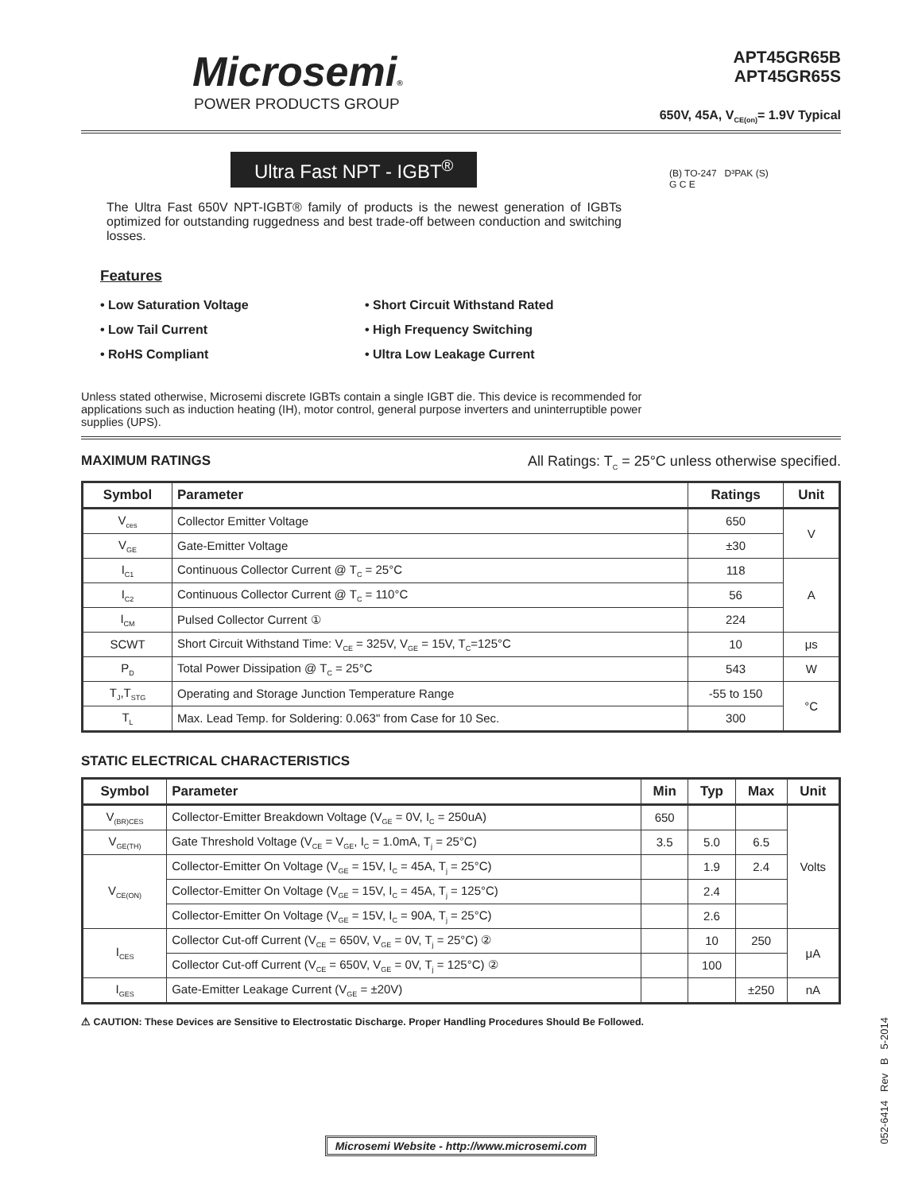Microsemi®
POWER PRODUCTS GROUP
APT45GR65B
APT45GR65S
650V, 45A, V<sub>CE(on)</sub>= 1.9V Typical
Ultra Fast NPT - IGBT<sup>®</sup>
The Ultra Fast 650V NPT-IGBT® family of products is the newest generation of IGBTs optimized for outstanding ruggedness and best trade-off between conduction and switching losses.
Features
• Low Saturation Voltage
• Low Tail Current
• RoHS Compliant
• Short Circuit Withstand Rated
• High Frequency Switching
• Ultra Low Leakage Current
(B) TO-247 D³PAK (S)
G C E
Unless stated otherwise, Microsemi discrete IGBTs contain a single IGBT die. This device is recommended for applications such as induction heating (IH), motor control, general purpose inverters and uninterruptible power supplies (UPS).
MAXIMUM RATINGS All Ratings: T<sub>C</sub> = 25°C unless otherwise specified.
| Symbol | Parameter | Ratings | Unit |
| --- | --- | --- | --- |
| V<sub>ces</sub> | Collector Emitter Voltage | 650 | V |
| V<sub>GE</sub> | Gate-Emitter Voltage | ±30 | |
| I<sub>C1</sub> | Continuous Collector Current @ T<sub>C</sub> = 25°C | 118 | A |
| I<sub>C2</sub> | Continuous Collector Current @ T<sub>C</sub> = 110°C | 56 | |
| I<sub>CM</sub> | Pulsed Collector Current ① | 224 | |
| SCWT | Short Circuit Withstand Time: V<sub>CE</sub> = 325V, V<sub>GE</sub> = 15V, T<sub>C</sub>=125°C | 10 | μs |
| P<sub>D</sub> | Total Power Dissipation @ T<sub>C</sub> = 25°C | 543 | W |
| T<sub>J</sub>,T<sub>STG</sub> | Operating and Storage Junction Temperature Range | -55 to 150 | °C |
| T<sub>L</sub> | Max. Lead Temp. for Soldering: 0.063" from Case for 10 Sec. | 300 | |
STATIC ELECTRICAL CHARACTERISTICS
| Symbol | Parameter | Min | Typ | Max | Unit |
| --- | --- | --- | --- | --- | --- |
| V<sub>(BR)CES</sub> | Collector-Emitter Breakdown Voltage (V<sub>GE</sub> = 0V, I<sub>C</sub> = 250uA) | 650 | | | Volts |
| V<sub>GE(TH)</sub> | Gate Threshold Voltage (V<sub>CE</sub> = V<sub>GE</sub>, I<sub>C</sub> = 1.0mA, T<sub>j</sub> = 25°C) | 3.5 | 5.0 | 6.5 | |
| V<sub>CE(ON)</sub> | Collector-Emitter On Voltage (V<sub>GE</sub> = 15V, I<sub>C</sub> = 45A, T<sub>j</sub> = 25°C) | | 1.9 | 2.4 | |
| | Collector-Emitter On Voltage (V<sub>GE</sub> = 15V, I<sub>C</sub> = 45A, T<sub>j</sub> = 125°C) | | 2.4 | | |
| | Collector-Emitter On Voltage (V<sub>GE</sub> = 15V, I<sub>C</sub> = 90A, T<sub>j</sub> = 25°C) | | 2.6 | | |
| I<sub>CES</sub> | Collector Cut-off Current (V<sub>CE</sub> = 650V, V<sub>GE</sub> = 0V, T<sub>j</sub> = 25°C) ② | | 10 | 250 | μA |
| | Collector Cut-off Current (V<sub>CE</sub> = 650V, V<sub>GE</sub> = 0V, T<sub>j</sub> = 125°C) ② | | 100 | | |
| I<sub>GES</sub> | Gate-Emitter Leakage Current (V<sub>GE</sub> = ±20V) | | | ±250 | nA |
⚠ CAUTION: These Devices are Sensitive to Electrostatic Discharge. Proper Handling Procedures Should Be Followed.
Microsemi Website - http://www.microsemi.com
052-6414 Rev B 5-2014